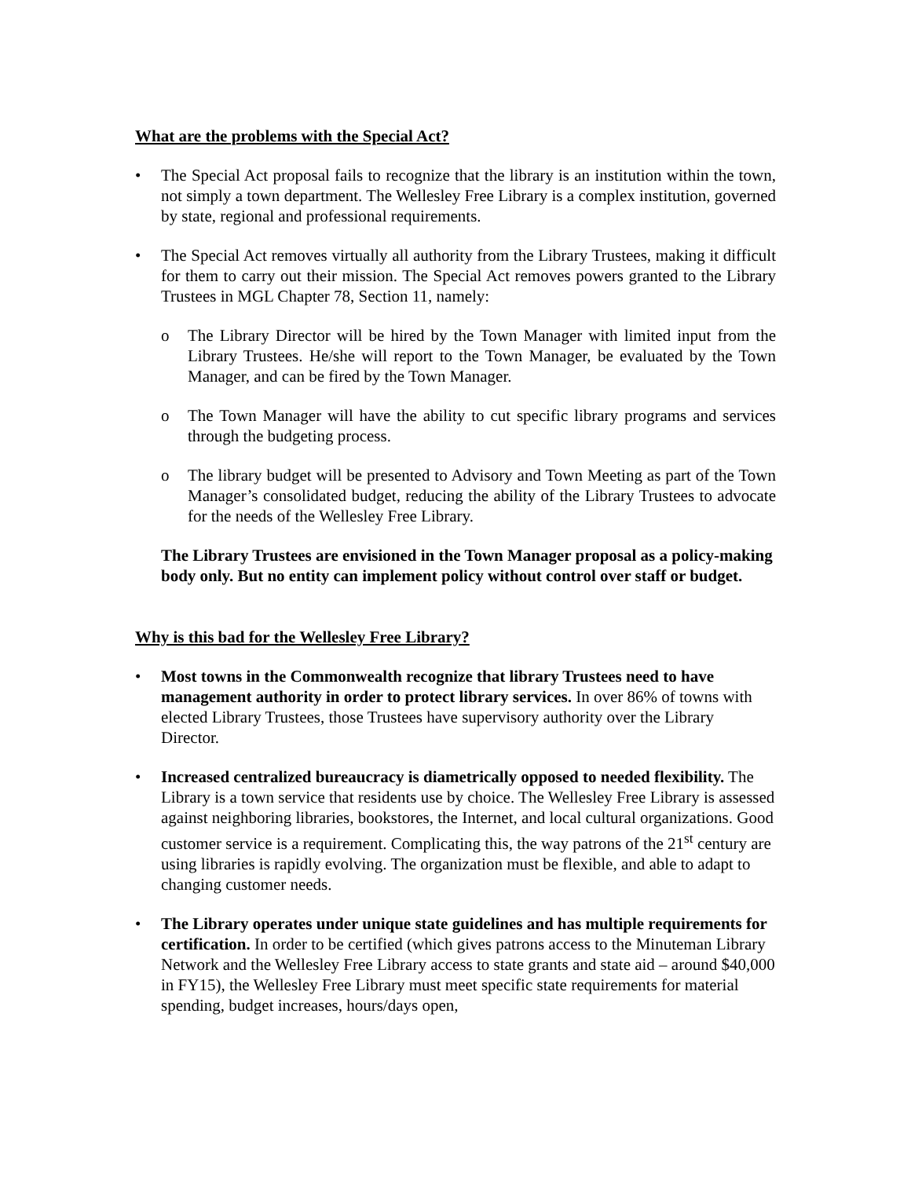What are the problems with the Special Act?
• The Special Act proposal fails to recognize that the library is an institution within the town, not simply a town department. The Wellesley Free Library is a complex institution, governed by state, regional and professional requirements.
• The Special Act removes virtually all authority from the Library Trustees, making it difficult for them to carry out their mission. The Special Act removes powers granted to the Library Trustees in MGL Chapter 78, Section 11, namely:
o The Library Director will be hired by the Town Manager with limited input from the Library Trustees. He/she will report to the Town Manager, be evaluated by the Town Manager, and can be fired by the Town Manager.
o The Town Manager will have the ability to cut specific library programs and services through the budgeting process.
o The library budget will be presented to Advisory and Town Meeting as part of the Town Manager’s consolidated budget, reducing the ability of the Library Trustees to advocate for the needs of the Wellesley Free Library.
The Library Trustees are envisioned in the Town Manager proposal as a policy-making body only. But no entity can implement policy without control over staff or budget.
Why is this bad for the Wellesley Free Library?
• Most towns in the Commonwealth recognize that library Trustees need to have management authority in order to protect library services. In over 86% of towns with elected Library Trustees, those Trustees have supervisory authority over the Library Director.
• Increased centralized bureaucracy is diametrically opposed to needed flexibility. The Library is a town service that residents use by choice. The Wellesley Free Library is assessed against neighboring libraries, bookstores, the Internet, and local cultural organizations. Good customer service is a requirement. Complicating this, the way patrons of the 21<sup>st</sup> century are using libraries is rapidly evolving. The organization must be flexible, and able to adapt to changing customer needs.
• The Library operates under unique state guidelines and has multiple requirements for certification. In order to be certified (which gives patrons access to the Minuteman Library Network and the Wellesley Free Library access to state grants and state aid – around $40,000 in FY15), the Wellesley Free Library must meet specific state requirements for material spending, budget increases, hours/days open,